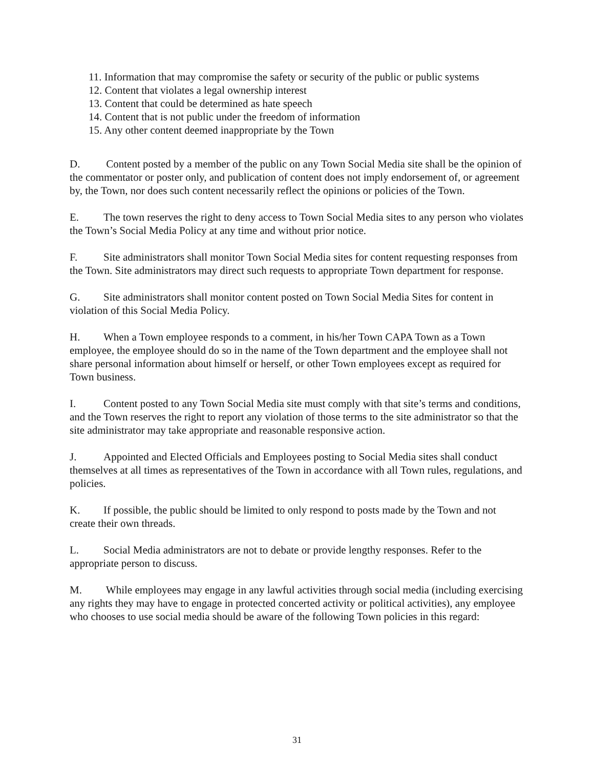11. Information that may compromise the safety or security of the public or public systems
12. Content that violates a legal ownership interest
13. Content that could be determined as hate speech
14. Content that is not public under the freedom of information
15. Any other content deemed inappropriate by the Town
D. Content posted by a member of the public on any Town Social Media site shall be the opinion of the commentator or poster only, and publication of content does not imply endorsement of, or agreement by, the Town, nor does such content necessarily reflect the opinions or policies of the Town.
E. The town reserves the right to deny access to Town Social Media sites to any person who violates the Town’s Social Media Policy at any time and without prior notice.
F. Site administrators shall monitor Town Social Media sites for content requesting responses from the Town. Site administrators may direct such requests to appropriate Town department for response.
G. Site administrators shall monitor content posted on Town Social Media Sites for content in violation of this Social Media Policy.
H. When a Town employee responds to a comment, in his/her Town CAPA Town as a Town employee, the employee should do so in the name of the Town department and the employee shall not share personal information about himself or herself, or other Town employees except as required for Town business.
I. Content posted to any Town Social Media site must comply with that site’s terms and conditions, and the Town reserves the right to report any violation of those terms to the site administrator so that the site administrator may take appropriate and reasonable responsive action.
J. Appointed and Elected Officials and Employees posting to Social Media sites shall conduct themselves at all times as representatives of the Town in accordance with all Town rules, regulations, and policies.
K. If possible, the public should be limited to only respond to posts made by the Town and not create their own threads.
L. Social Media administrators are not to debate or provide lengthy responses. Refer to the appropriate person to discuss.
M. While employees may engage in any lawful activities through social media (including exercising any rights they may have to engage in protected concerted activity or political activities), any employee who chooses to use social media should be aware of the following Town policies in this regard:
31